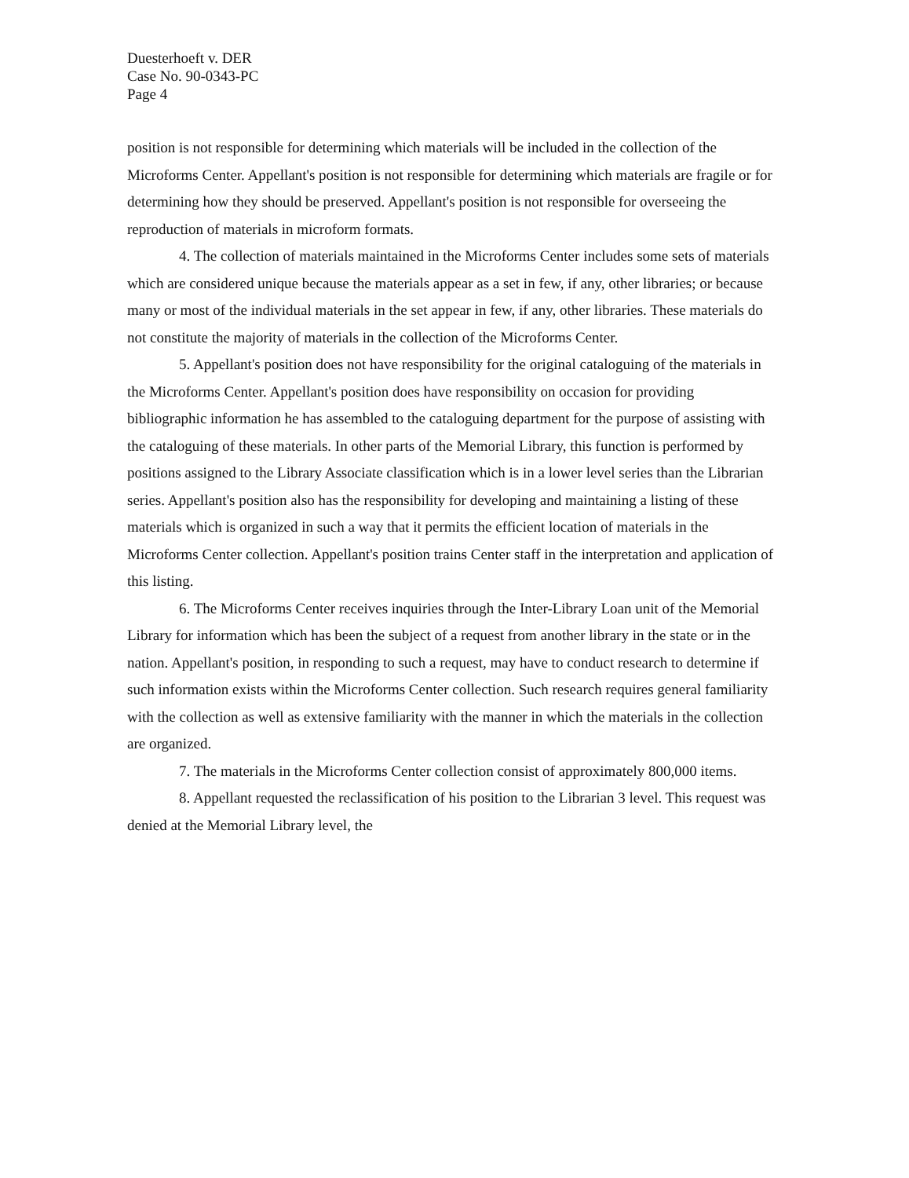Duesterhoeft v. DER
Case No. 90-0343-PC
Page 4
position is not responsible for determining which materials will be included in the collection of the Microforms Center. Appellant's position is not responsible for determining which materials are fragile or for determining how they should be preserved. Appellant's position is not responsible for overseeing the reproduction of materials in microform formats.
4. The collection of materials maintained in the Microforms Center includes some sets of materials which are considered unique because the materials appear as a set in few, if any, other libraries; or because many or most of the individual materials in the set appear in few, if any, other libraries. These materials do not constitute the majority of materials in the collection of the Microforms Center.
5. Appellant's position does not have responsibility for the original cataloguing of the materials in the Microforms Center. Appellant's position does have responsibility on occasion for providing bibliographic information he has assembled to the cataloguing department for the purpose of assisting with the cataloguing of these materials. In other parts of the Memorial Library, this function is performed by positions assigned to the Library Associate classification which is in a lower level series than the Librarian series. Appellant's position also has the responsibility for developing and maintaining a listing of these materials which is organized in such a way that it permits the efficient location of materials in the Microforms Center collection. Appellant's position trains Center staff in the interpretation and application of this listing.
6. The Microforms Center receives inquiries through the Inter-Library Loan unit of the Memorial Library for information which has been the subject of a request from another library in the state or in the nation. Appellant's position, in responding to such a request, may have to conduct research to determine if such information exists within the Microforms Center collection. Such research requires general familiarity with the collection as well as extensive familiarity with the manner in which the materials in the collection are organized.
7. The materials in the Microforms Center collection consist of approximately 800,000 items.
8. Appellant requested the reclassification of his position to the Librarian 3 level. This request was denied at the Memorial Library level, the